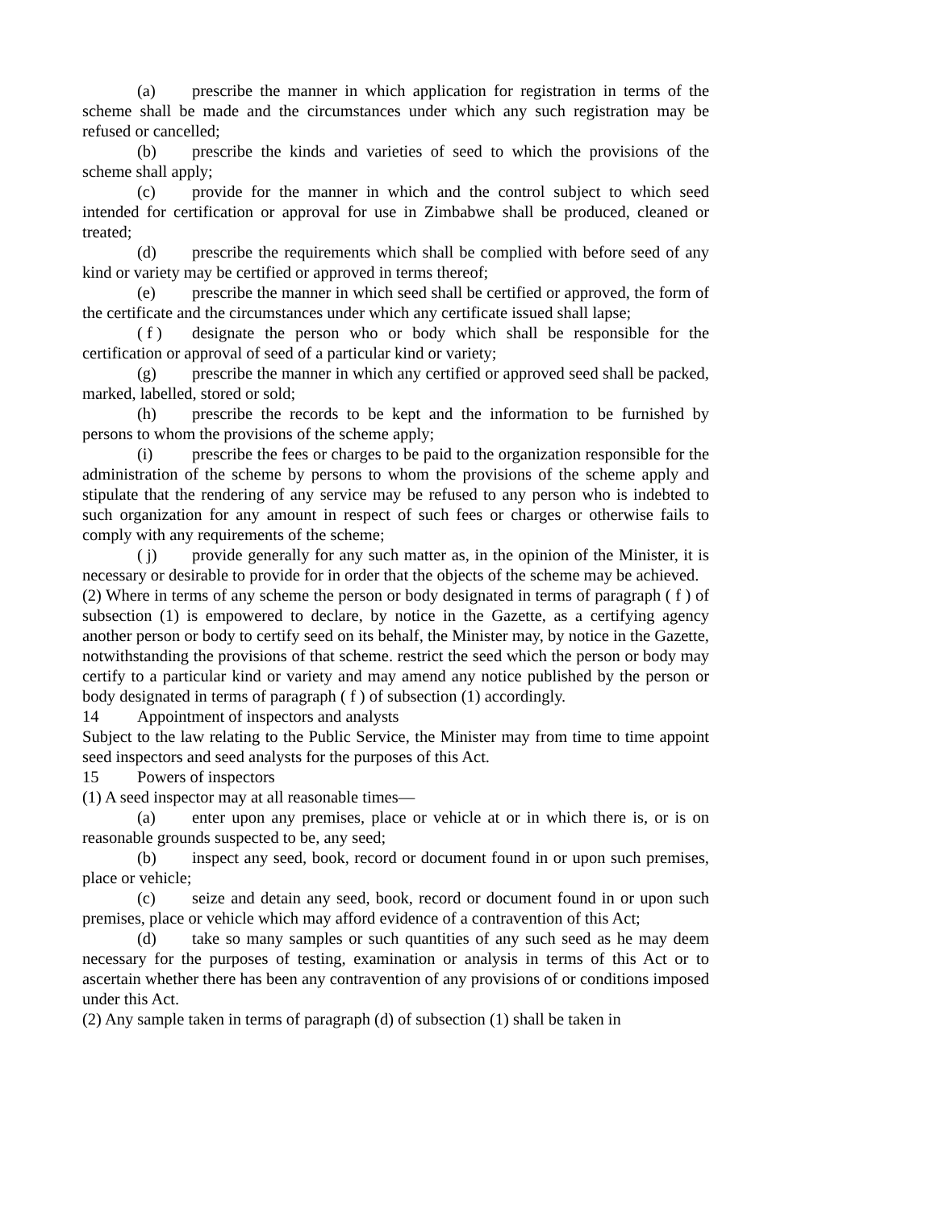(a) prescribe the manner in which application for registration in terms of the scheme shall be made and the circumstances under which any such registration may be refused or cancelled;
(b) prescribe the kinds and varieties of seed to which the provisions of the scheme shall apply;
(c) provide for the manner in which and the control subject to which seed intended for certification or approval for use in Zimbabwe shall be produced, cleaned or treated;
(d) prescribe the requirements which shall be complied with before seed of any kind or variety may be certified or approved in terms thereof;
(e) prescribe the manner in which seed shall be certified or approved, the form of the certificate and the circumstances under which any certificate issued shall lapse;
( f ) designate the person who or body which shall be responsible for the certification or approval of seed of a particular kind or variety;
(g) prescribe the manner in which any certified or approved seed shall be packed, marked, labelled, stored or sold;
(h) prescribe the records to be kept and the information to be furnished by persons to whom the provisions of the scheme apply;
(i) prescribe the fees or charges to be paid to the organization responsible for the administration of the scheme by persons to whom the provisions of the scheme apply and stipulate that the rendering of any service may be refused to any person who is indebted to such organization for any amount in respect of such fees or charges or otherwise fails to comply with any requirements of the scheme;
( j) provide generally for any such matter as, in the opinion of the Minister, it is necessary or desirable to provide for in order that the objects of the scheme may be achieved.
(2) Where in terms of any scheme the person or body designated in terms of paragraph ( f ) of subsection (1) is empowered to declare, by notice in the Gazette, as a certifying agency another person or body to certify seed on its behalf, the Minister may, by notice in the Gazette, notwithstanding the provisions of that scheme. restrict the seed which the person or body may certify to a particular kind or variety and may amend any notice published by the person or body designated in terms of paragraph ( f ) of subsection (1) accordingly.
14 Appointment of inspectors and analysts
Subject to the law relating to the Public Service, the Minister may from time to time appoint seed inspectors and seed analysts for the purposes of this Act.
15 Powers of inspectors
(1) A seed inspector may at all reasonable times—
(a) enter upon any premises, place or vehicle at or in which there is, or is on reasonable grounds suspected to be, any seed;
(b) inspect any seed, book, record or document found in or upon such premises, place or vehicle;
(c) seize and detain any seed, book, record or document found in or upon such premises, place or vehicle which may afford evidence of a contravention of this Act;
(d) take so many samples or such quantities of any such seed as he may deem necessary for the purposes of testing, examination or analysis in terms of this Act or to ascertain whether there has been any contravention of any provisions of or conditions imposed under this Act.
(2) Any sample taken in terms of paragraph (d) of subsection (1) shall be taken in